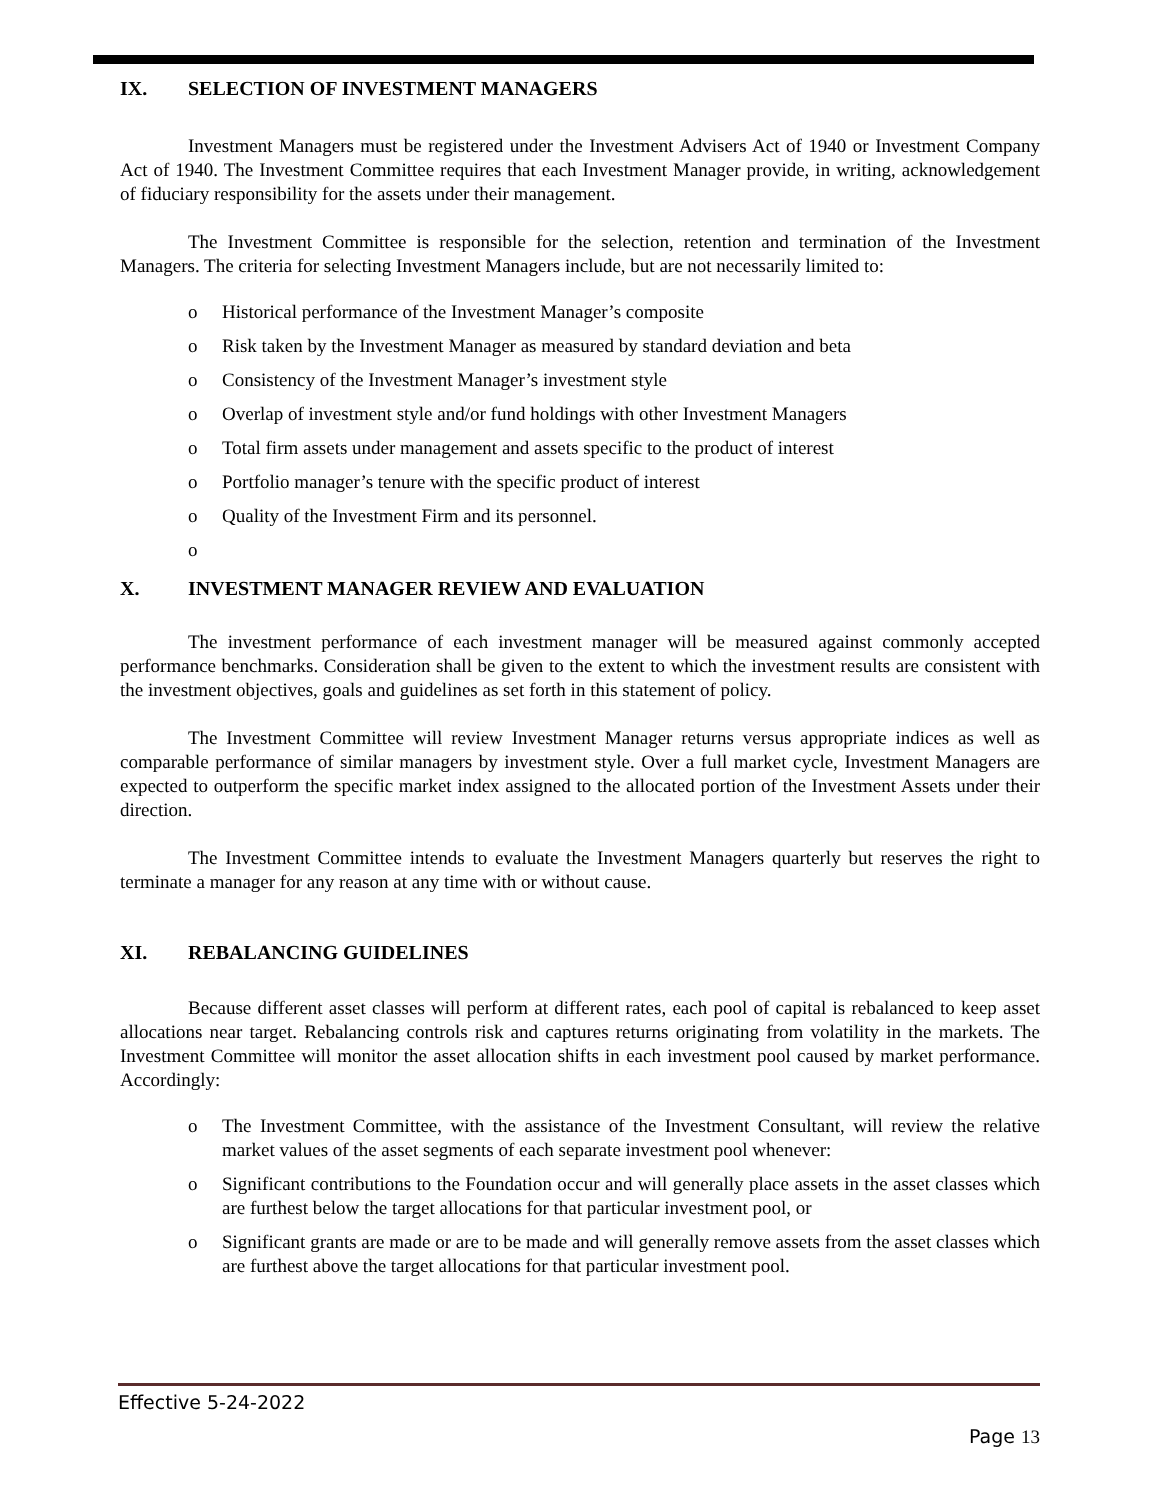IX. SELECTION OF INVESTMENT MANAGERS
Investment Managers must be registered under the Investment Advisers Act of 1940 or Investment Company Act of 1940. The Investment Committee requires that each Investment Manager provide, in writing, acknowledgement of fiduciary responsibility for the assets under their management.
The Investment Committee is responsible for the selection, retention and termination of the Investment Managers. The criteria for selecting Investment Managers include, but are not necessarily limited to:
o Historical performance of the Investment Manager’s composite
o Risk taken by the Investment Manager as measured by standard deviation and beta
o Consistency of the Investment Manager’s investment style
o Overlap of investment style and/or fund holdings with other Investment Managers
o Total firm assets under management and assets specific to the product of interest
o Portfolio manager’s tenure with the specific product of interest
o Quality of the Investment Firm and its personnel.
o
X. INVESTMENT MANAGER REVIEW AND EVALUATION
The investment performance of each investment manager will be measured against commonly accepted performance benchmarks. Consideration shall be given to the extent to which the investment results are consistent with the investment objectives, goals and guidelines as set forth in this statement of policy.
The Investment Committee will review Investment Manager returns versus appropriate indices as well as comparable performance of similar managers by investment style. Over a full market cycle, Investment Managers are expected to outperform the specific market index assigned to the allocated portion of the Investment Assets under their direction.
The Investment Committee intends to evaluate the Investment Managers quarterly but reserves the right to terminate a manager for any reason at any time with or without cause.
XI. REBALANCING GUIDELINES
Because different asset classes will perform at different rates, each pool of capital is rebalanced to keep asset allocations near target. Rebalancing controls risk and captures returns originating from volatility in the markets. The Investment Committee will monitor the asset allocation shifts in each investment pool caused by market performance. Accordingly:
o The Investment Committee, with the assistance of the Investment Consultant, will review the relative market values of the asset segments of each separate investment pool whenever:
o Significant contributions to the Foundation occur and will generally place assets in the asset classes which are furthest below the target allocations for that particular investment pool, or
o Significant grants are made or are to be made and will generally remove assets from the asset classes which are furthest above the target allocations for that particular investment pool.
Effective 5-24-2022
Page 13